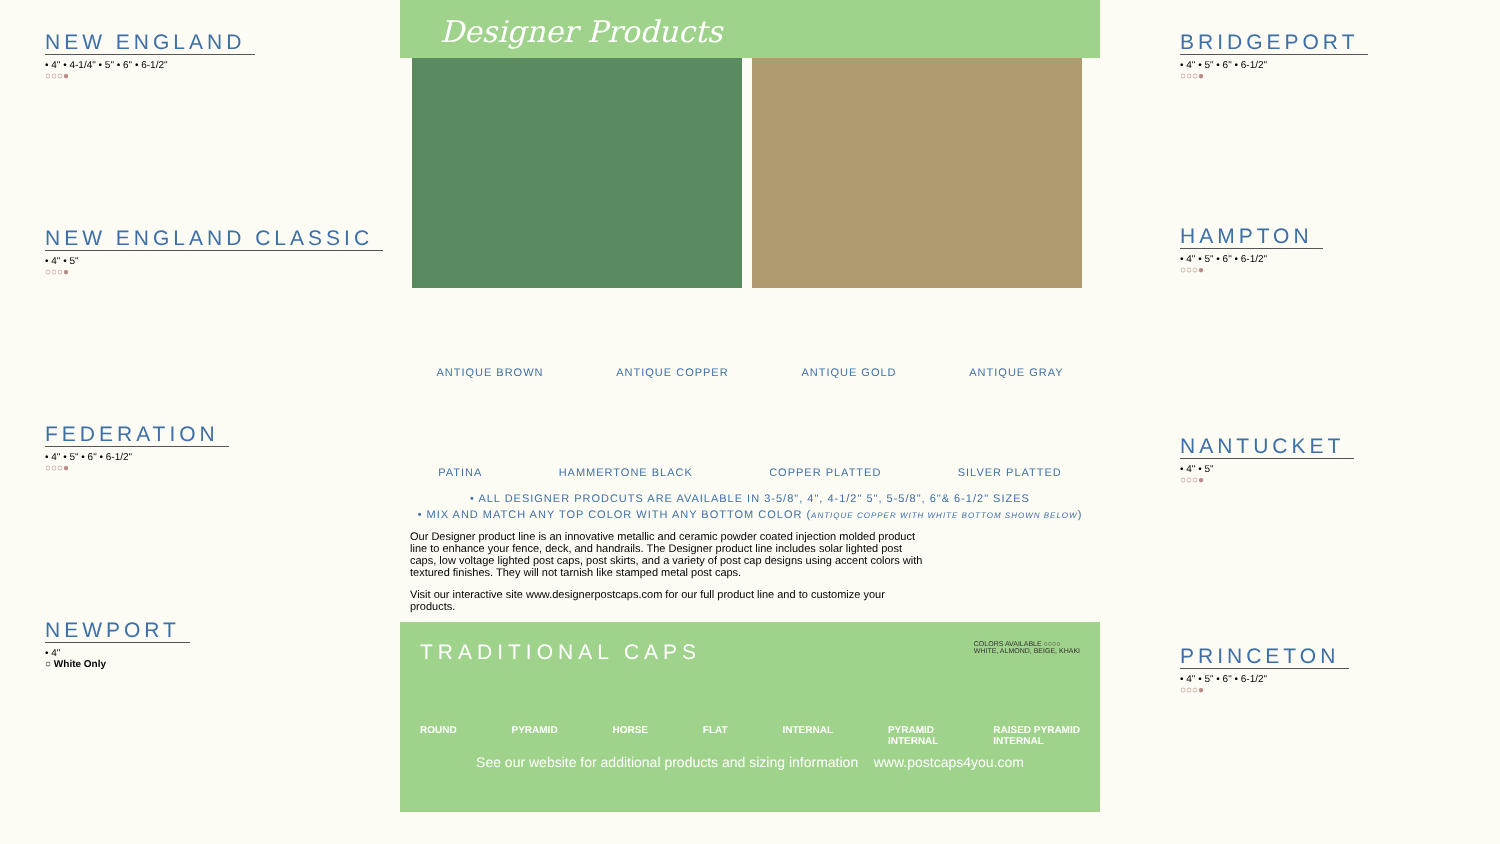NEW ENGLAND
• 4" • 4-1/4" • 5" • 6" • 6-1/2"
○○○●
NEW ENGLAND CLASSIC
• 4" • 5"
○○○●
FEDERATION
• 4" • 5" • 6" • 6-1/2"
○○○●
NEWPORT
• 4"
○ White Only
Designer Products
ANTIQUE BROWN ANTIQUE COPPER ANTIQUE GOLD ANTIQUE GRAY
PATINA HAMMERTONE BLACK COPPER PLATTED SILVER PLATTED
• ALL DESIGNER PRODCUTS ARE AVAILABLE IN 3-5/8", 4", 4-1/2" 5", 5-5/8", 6"& 6-1/2" SIZES
• MIX AND MATCH ANY TOP COLOR WITH ANY BOTTOM COLOR (ANTIQUE COPPER WITH WHITE BOTTOM SHOWN BELOW)
Our Designer product line is an innovative metallic and ceramic powder coated injection molded product line to enhance your fence, deck, and handrails. The Designer product line includes solar lighted post caps, low voltage lighted post caps, post skirts, and a variety of post cap designs using accent colors with textured finishes. They will not tarnish like stamped metal post caps.
Visit our interactive site www.designerpostcaps.com for our full product line and to customize your products.
TRADITIONAL CAPS COLORS AVAILABLE ○○○○
WHITE, ALMOND, BEIGE, KHAKI
ROUND PYRAMID HORSE FLAT INTERNAL PYRAMID
INTERNAL RAISED PYRAMID
INTERNAL
See our website for additional products and sizing information www.postcaps4you.com
BRIDGEPORT
• 4" • 5" • 6" • 6-1/2"
○○○●
HAMPTON
• 4" • 5" • 6" • 6-1/2"
○○○●
NANTUCKET
• 4" • 5"
○○○●
PRINCETON
• 4" • 5" • 6" • 6-1/2"
○○○●